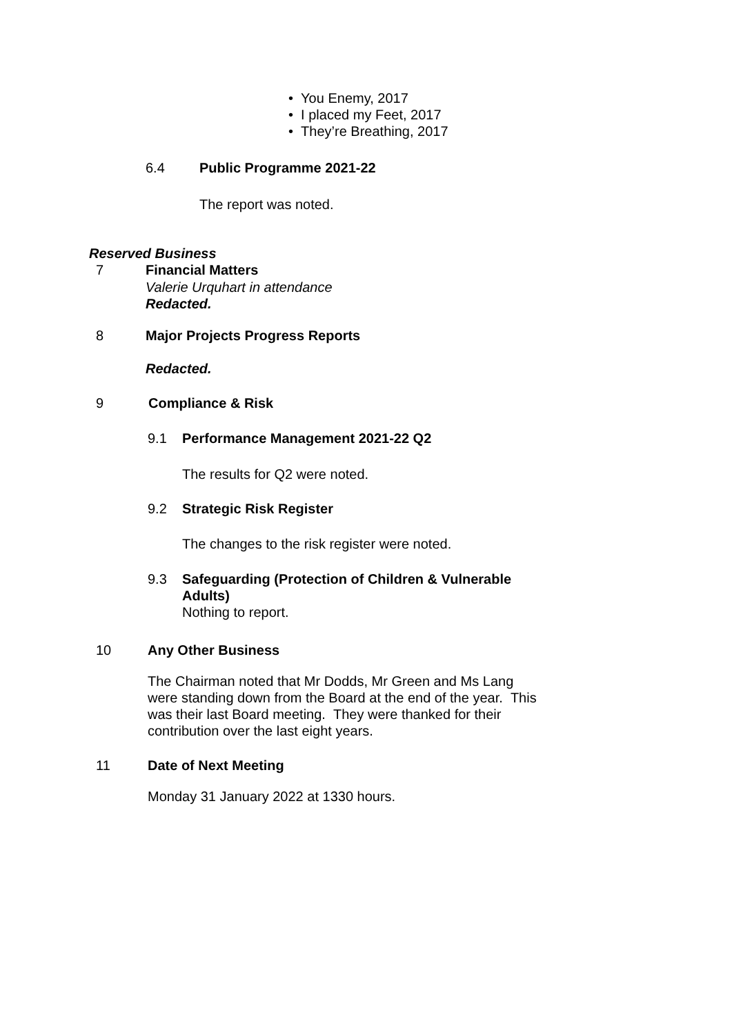• You Enemy, 2017
• I placed my Feet, 2017
• They’re Breathing, 2017
6.4 Public Programme 2021-22
The report was noted.
Reserved Business
7 Financial Matters
Valerie Urquhart in attendance
Redacted.
8 Major Projects Progress Reports
Redacted.
9 Compliance & Risk
9.1 Performance Management 2021-22 Q2
The results for Q2 were noted.
9.2 Strategic Risk Register
The changes to the risk register were noted.
9.3 Safeguarding (Protection of Children & Vulnerable
Adults)
Nothing to report.
10 Any Other Business
The Chairman noted that Mr Dodds, Mr Green and Ms Lang
were standing down from the Board at the end of the year. This
was their last Board meeting. They were thanked for their
contribution over the last eight years.
11 Date of Next Meeting
Monday 31 January 2022 at 1330 hours.